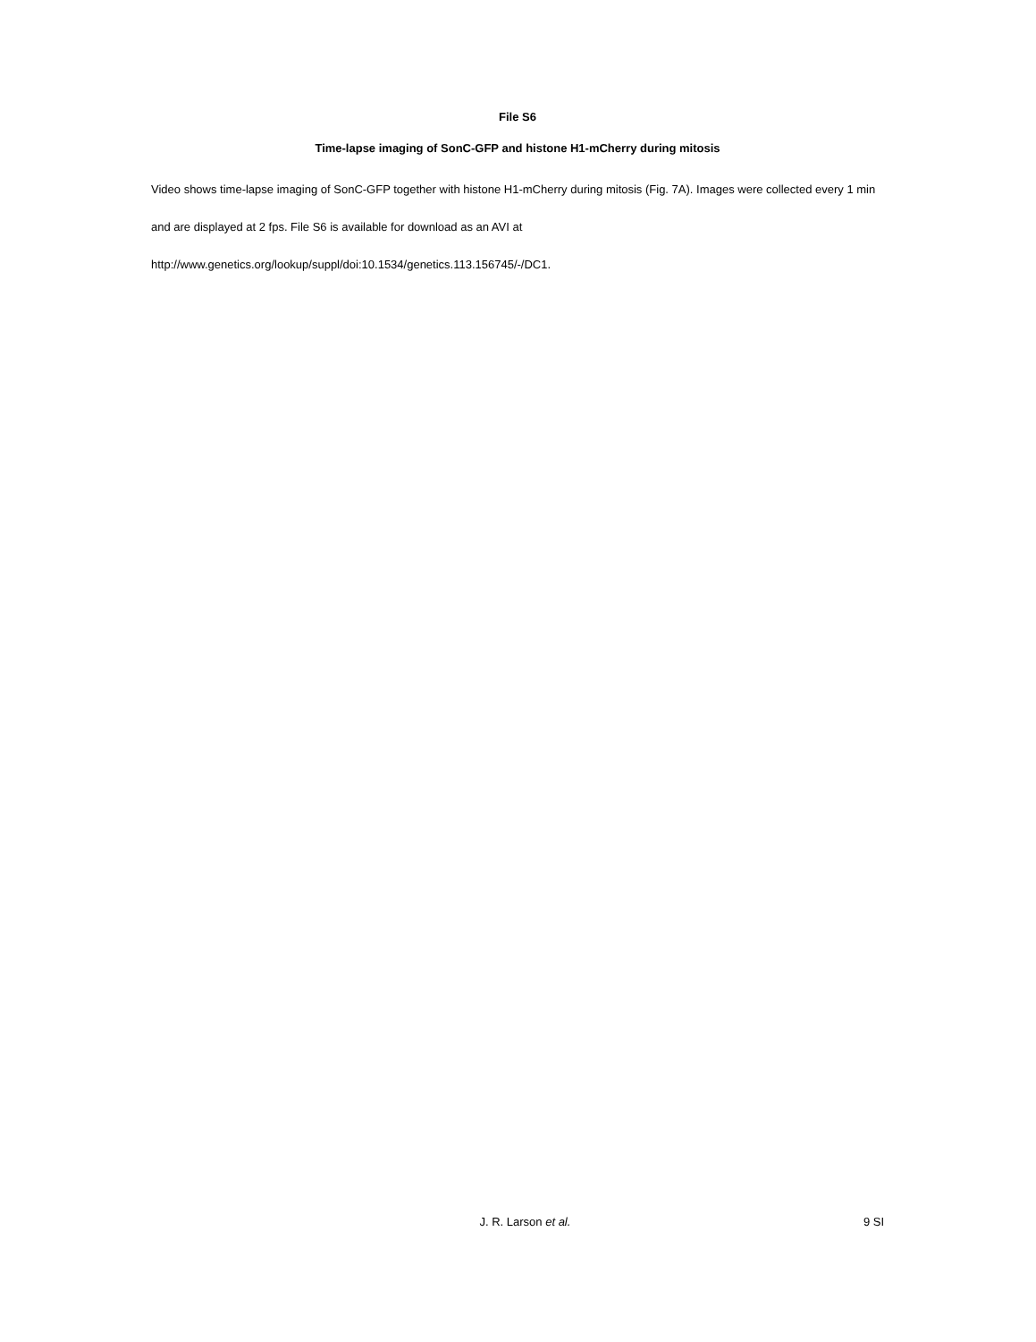File S6
Time-lapse imaging of SonC-GFP and histone H1-mCherry during mitosis
Video shows time-lapse imaging of SonC-GFP together with histone H1-mCherry during mitosis (Fig. 7A). Images were collected every 1 min and are displayed at 2 fps. File S6 is available for download as an AVI at http://www.genetics.org/lookup/suppl/doi:10.1534/genetics.113.156745/-/DC1.
J. R. Larson et al. 9 SI